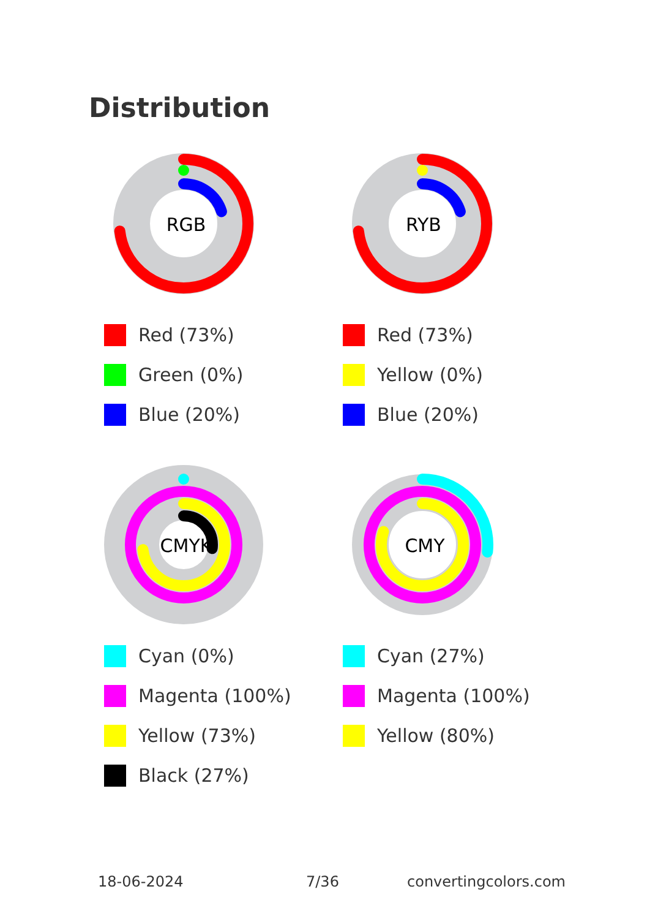Distribution
RGB
Red (73%)
Green (0%)
Blue (20%)
RYB
Red (73%)
Yellow (0%)
Blue (20%)
CMYK
Cyan (0%)
Magenta (100%)
Yellow (73%)
Black (27%)
CMY
Cyan (27%)
Magenta (100%)
Yellow (80%)
18-06-2024 7/36 convertingcolors.com